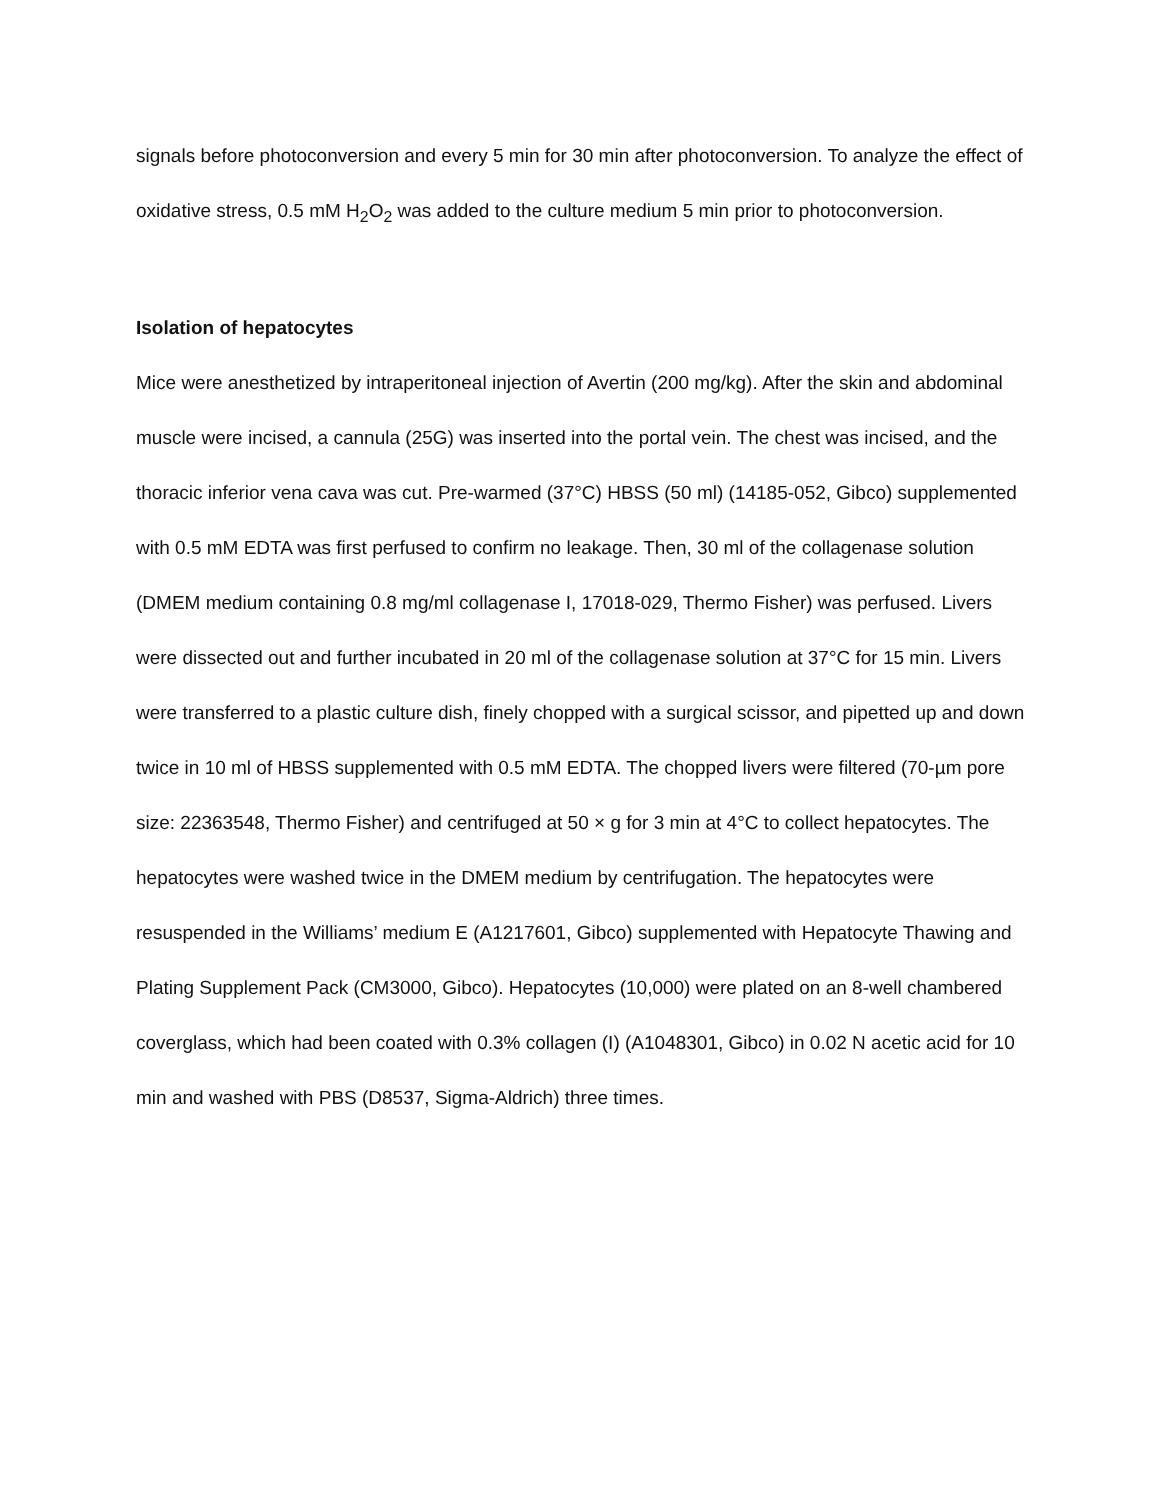signals before photoconversion and every 5 min for 30 min after photoconversion. To analyze the effect of oxidative stress, 0.5 mM H<sub>2</sub>O<sub>2</sub> was added to the culture medium 5 min prior to photoconversion.
Isolation of hepatocytes
Mice were anesthetized by intraperitoneal injection of Avertin (200 mg/kg). After the skin and abdominal muscle were incised, a cannula (25G) was inserted into the portal vein. The chest was incised, and the thoracic inferior vena cava was cut. Pre-warmed (37°C) HBSS (50 ml) (14185-052, Gibco) supplemented with 0.5 mM EDTA was first perfused to confirm no leakage. Then, 30 ml of the collagenase solution (DMEM medium containing 0.8 mg/ml collagenase I, 17018-029, Thermo Fisher) was perfused. Livers were dissected out and further incubated in 20 ml of the collagenase solution at 37°C for 15 min. Livers were transferred to a plastic culture dish, finely chopped with a surgical scissor, and pipetted up and down twice in 10 ml of HBSS supplemented with 0.5 mM EDTA. The chopped livers were filtered (70-µm pore size: 22363548, Thermo Fisher) and centrifuged at 50 × g for 3 min at 4°C to collect hepatocytes. The hepatocytes were washed twice in the DMEM medium by centrifugation. The hepatocytes were resuspended in the Williams’ medium E (A1217601, Gibco) supplemented with Hepatocyte Thawing and Plating Supplement Pack (CM3000, Gibco). Hepatocytes (10,000) were plated on an 8-well chambered coverglass, which had been coated with 0.3% collagen (I) (A1048301, Gibco) in 0.02 N acetic acid for 10 min and washed with PBS (D8537, Sigma-Aldrich) three times.